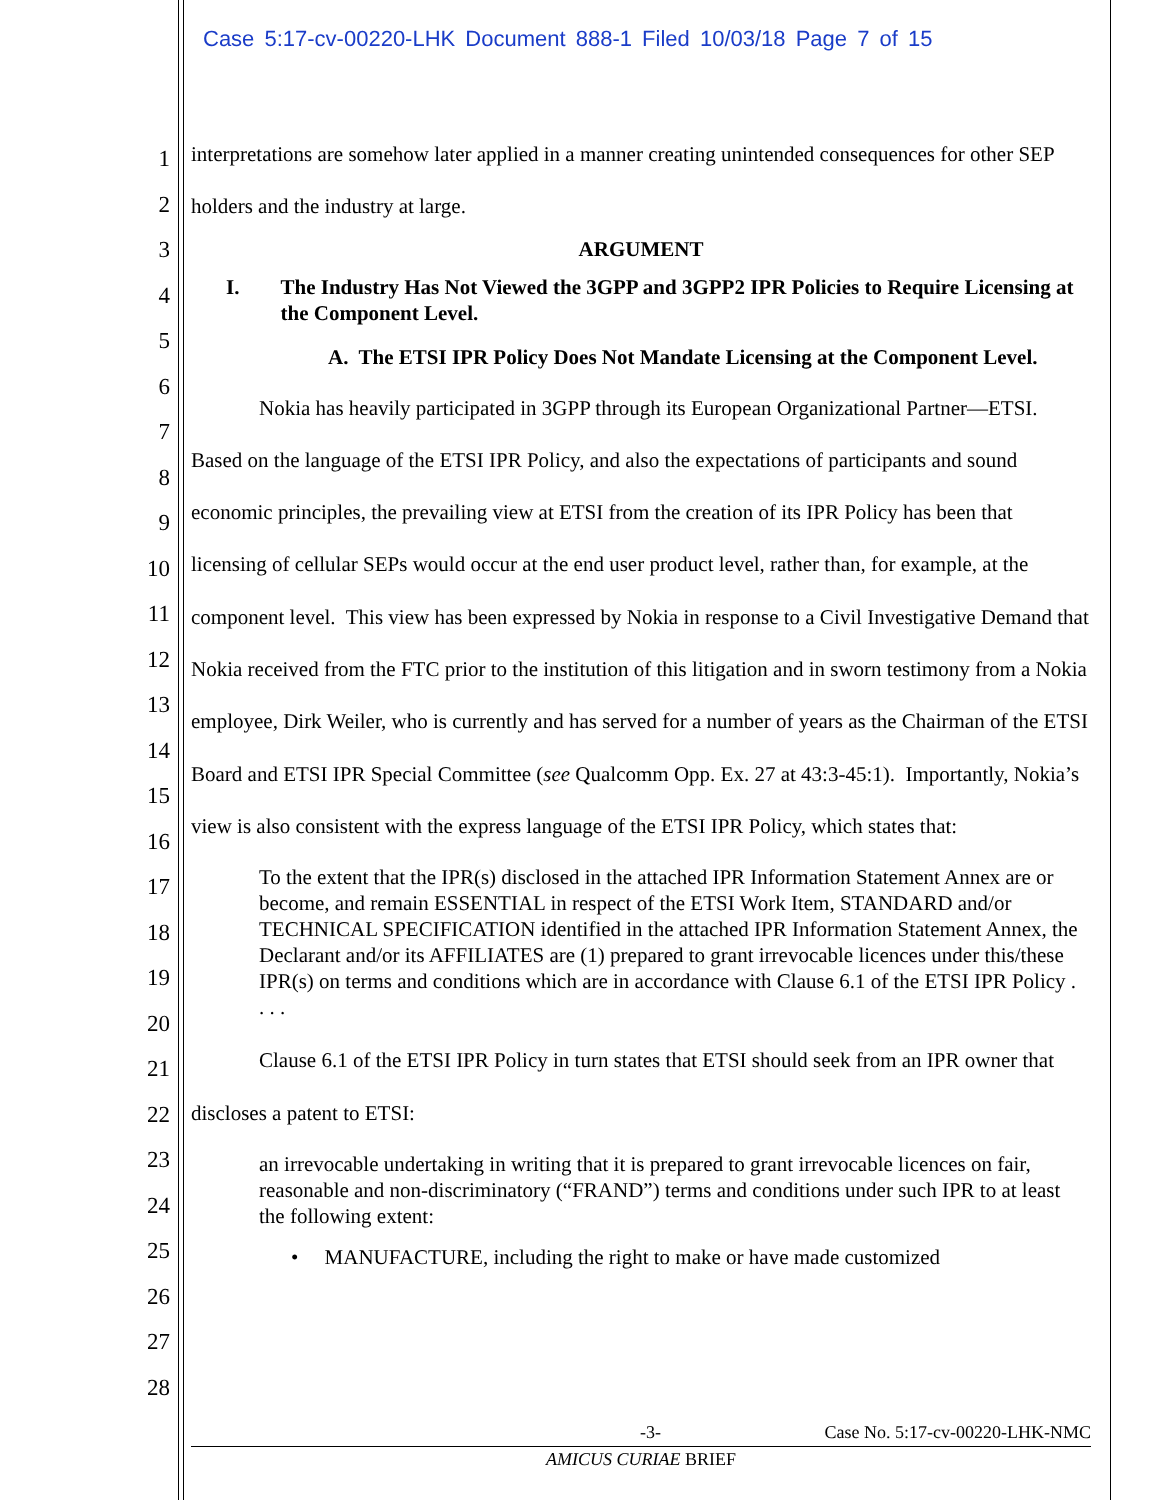Case 5:17-cv-00220-LHK Document 888-1 Filed 10/03/18 Page 7 of 15
1
2
3
4
5
6
7
8
9
10
11
12
13
14
15
16
17
18
19
20
21
22
23
24
25
26
27
28
interpretations are somehow later applied in a manner creating unintended consequences for other SEP holders and the industry at large.
ARGUMENT
I. The Industry Has Not Viewed the 3GPP and 3GPP2 IPR Policies to Require Licensing at the Component Level.
A. The ETSI IPR Policy Does Not Mandate Licensing at the Component Level.
Nokia has heavily participated in 3GPP through its European Organizational Partner—ETSI. Based on the language of the ETSI IPR Policy, and also the expectations of participants and sound economic principles, the prevailing view at ETSI from the creation of its IPR Policy has been that licensing of cellular SEPs would occur at the end user product level, rather than, for example, at the component level. This view has been expressed by Nokia in response to a Civil Investigative Demand that Nokia received from the FTC prior to the institution of this litigation and in sworn testimony from a Nokia employee, Dirk Weiler, who is currently and has served for a number of years as the Chairman of the ETSI Board and ETSI IPR Special Committee (see Qualcomm Opp. Ex. 27 at 43:3-45:1). Importantly, Nokia’s view is also consistent with the express language of the ETSI IPR Policy, which states that:
To the extent that the IPR(s) disclosed in the attached IPR Information Statement Annex are or become, and remain ESSENTIAL in respect of the ETSI Work Item, STANDARD and/or TECHNICAL SPECIFICATION identified in the attached IPR Information Statement Annex, the Declarant and/or its AFFILIATES are (1) prepared to grant irrevocable licences under this/these IPR(s) on terms and conditions which are in accordance with Clause 6.1 of the ETSI IPR Policy . . . .
Clause 6.1 of the ETSI IPR Policy in turn states that ETSI should seek from an IPR owner that discloses a patent to ETSI:
an irrevocable undertaking in writing that it is prepared to grant irrevocable licences on fair, reasonable and non-discriminatory (“FRAND”) terms and conditions under such IPR to at least the following extent:
• MANUFACTURE, including the right to make or have made customized
-3- Case No. 5:17-cv-00220-LHK-NMC
AMICUS CURIAE BRIEF